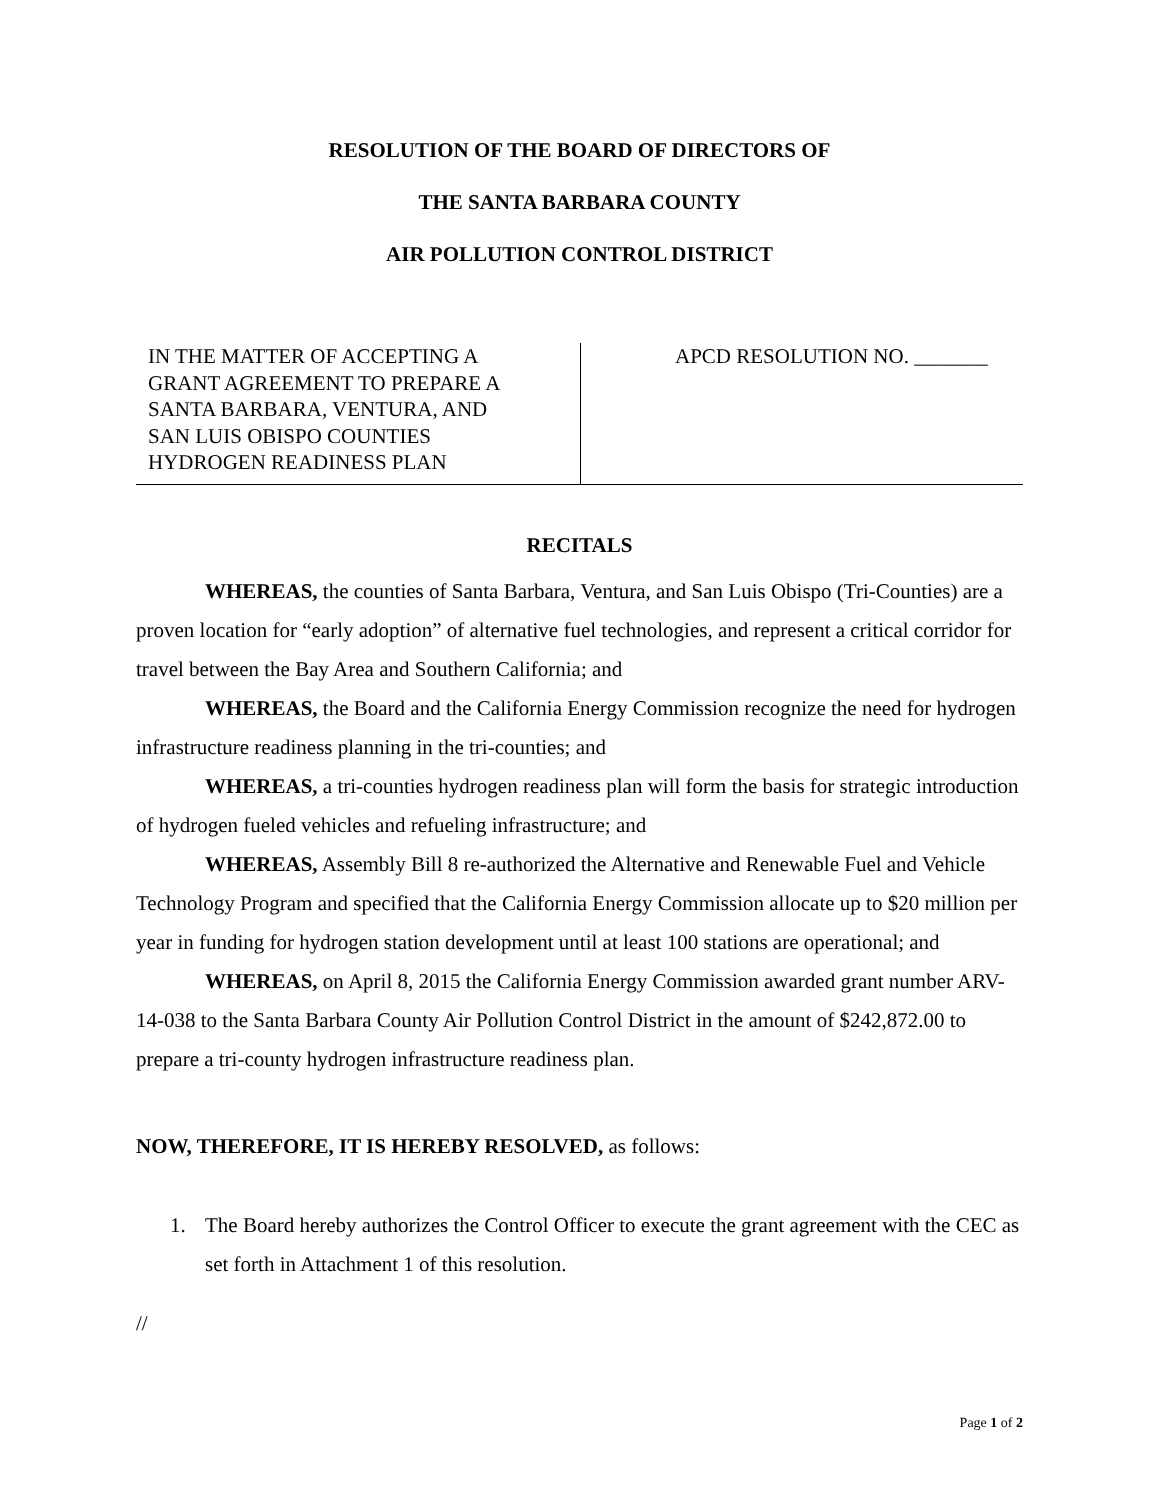RESOLUTION OF THE BOARD OF DIRECTORS OF
THE SANTA BARBARA COUNTY
AIR POLLUTION CONTROL DISTRICT
IN THE MATTER OF ACCEPTING A
GRANT AGREEMENT TO PREPARE A
SANTA BARBARA, VENTURA, AND
SAN LUIS OBISPO COUNTIES
HYDROGEN READINESS PLAN
APCD RESOLUTION NO. _______
RECITALS
WHEREAS, the counties of Santa Barbara, Ventura, and San Luis Obispo (Tri-Counties) are a proven location for “early adoption” of alternative fuel technologies, and represent a critical corridor for travel between the Bay Area and Southern California; and
WHEREAS, the Board and the California Energy Commission recognize the need for hydrogen infrastructure readiness planning in the tri-counties; and
WHEREAS, a tri-counties hydrogen readiness plan will form the basis for strategic introduction of hydrogen fueled vehicles and refueling infrastructure; and
WHEREAS, Assembly Bill 8 re-authorized the Alternative and Renewable Fuel and Vehicle Technology Program and specified that the California Energy Commission allocate up to $20 million per year in funding for hydrogen station development until at least 100 stations are operational; and
WHEREAS, on April 8, 2015 the California Energy Commission awarded grant number ARV-14-038 to the Santa Barbara County Air Pollution Control District in the amount of $242,872.00 to prepare a tri-county hydrogen infrastructure readiness plan.
NOW, THEREFORE, IT IS HEREBY RESOLVED, as follows:
1. The Board hereby authorizes the Control Officer to execute the grant agreement with the CEC as set forth in Attachment 1 of this resolution.
//
Page 1 of 2